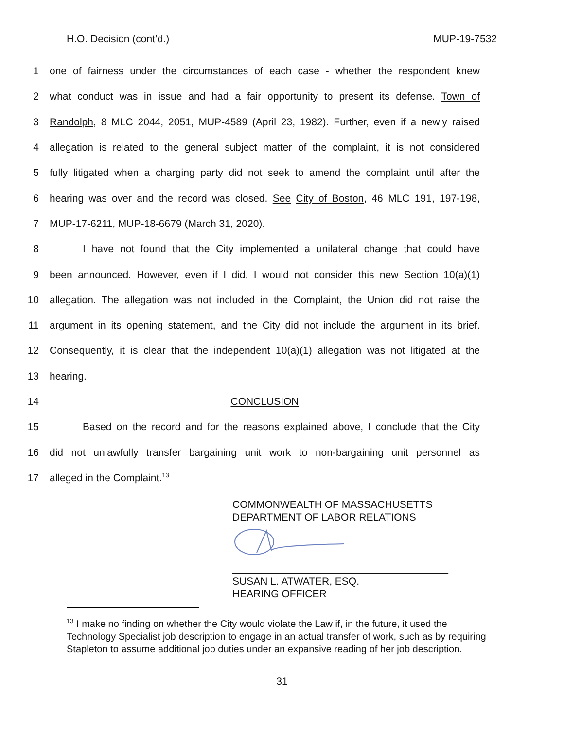H.O. Decision (cont’d.) MUP-19-7532
1 one of fairness under the circumstances of each case - whether the respondent knew
2 what conduct was in issue and had a fair opportunity to present its defense. Town of
3 Randolph, 8 MLC 2044, 2051, MUP-4589 (April 23, 1982). Further, even if a newly raised
4 allegation is related to the general subject matter of the complaint, it is not considered
5 fully litigated when a charging party did not seek to amend the complaint until after the
6 hearing was over and the record was closed. See City of Boston, 46 MLC 191, 197-198,
7 MUP-17-6211, MUP-18-6679 (March 31, 2020).
8 I have not found that the City implemented a unilateral change that could have
9 been announced. However, even if I did, I would not consider this new Section 10(a)(1)
10 allegation. The allegation was not included in the Complaint, the Union did not raise the
11 argument in its opening statement, and the City did not include the argument in its brief.
12 Consequently, it is clear that the independent 10(a)(1) allegation was not litigated at the
13 hearing.
14 CONCLUSION
15 Based on the record and for the reasons explained above, I conclude that the City
16 did not unlawfully transfer bargaining unit work to non-bargaining unit personnel as
17 alleged in the Complaint.<sup>13</sup>
COMMONWEALTH OF MASSACHUSETTS
DEPARTMENT OF LABOR RELATIONS
______________________________________
SUSAN L. ATWATER, ESQ.
HEARING OFFICER
<sup>13</sup> I make no finding on whether the City would violate the Law if, in the future, it used the Technology Specialist job description to engage in an actual transfer of work, such as by requiring Stapleton to assume additional job duties under an expansive reading of her job description.
31